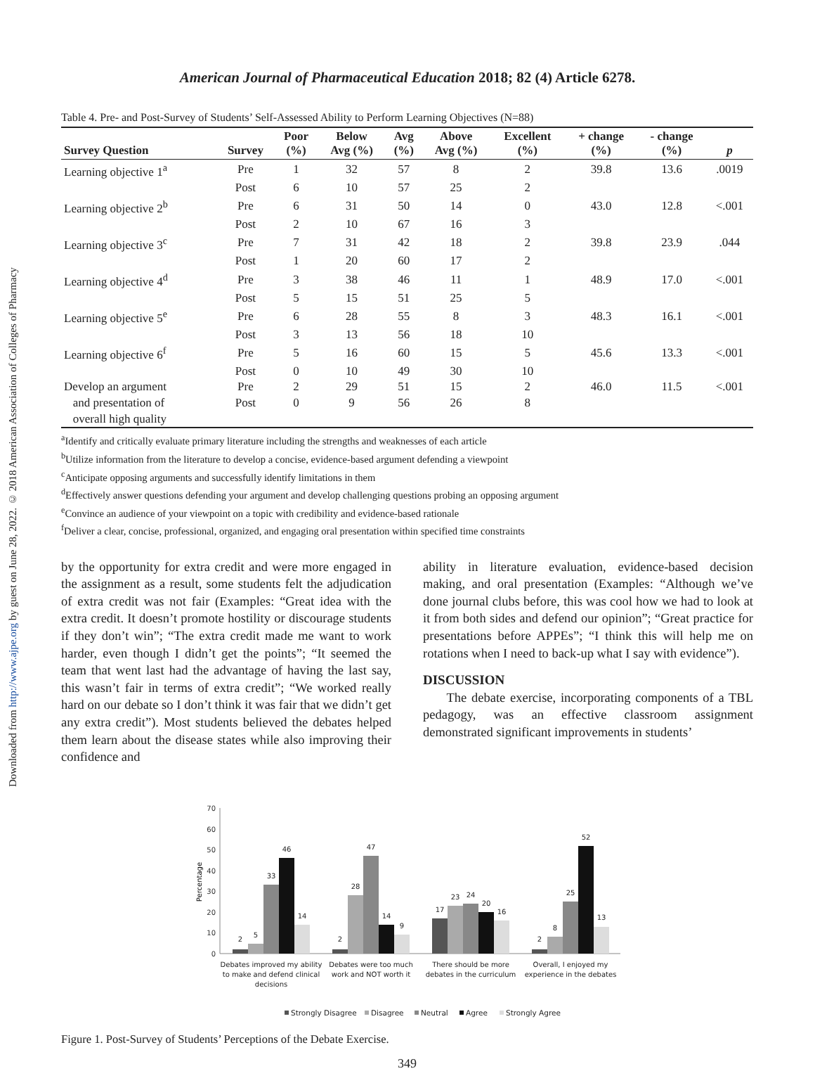Downloaded from http://www.ajpe.org by guest on June 28, 2022. © 2018 American Association of Colleges of Pharmacy
American Journal of Pharmaceutical Education 2018; 82 (4) Article 6278.
Table 4. Pre- and Post-Survey of Students’ Self-Assessed Ability to Perform Learning Objectives (N=88)
| Survey Question | Survey | Poor (%) | Below Avg (%) | Avg (%) | Above Avg (%) | Excellent (%) | + change (%) | - change (%) | p |
| --- | --- | --- | --- | --- | --- | --- | --- | --- | --- |
| Learning objective 1<sup>a</sup> | Pre | 1 | 32 | 57 | 8 | 2 | 39.8 | 13.6 | .0019 |
| | Post | 6 | 10 | 57 | 25 | 2 | | | |
| Learning objective 2<sup>b</sup> | Pre | 6 | 31 | 50 | 14 | 0 | 43.0 | 12.8 | <.001 |
| | Post | 2 | 10 | 67 | 16 | 3 | | | |
| Learning objective 3<sup>c</sup> | Pre | 7 | 31 | 42 | 18 | 2 | 39.8 | 23.9 | .044 |
| | Post | 1 | 20 | 60 | 17 | 2 | | | |
| Learning objective 4<sup>d</sup> | Pre | 3 | 38 | 46 | 11 | 1 | 48.9 | 17.0 | <.001 |
| | Post | 5 | 15 | 51 | 25 | 5 | | | |
| Learning objective 5<sup>e</sup> | Pre | 6 | 28 | 55 | 8 | 3 | 48.3 | 16.1 | <.001 |
| | Post | 3 | 13 | 56 | 18 | 10 | | | |
| Learning objective 6<sup>f</sup> | Pre | 5 | 16 | 60 | 15 | 5 | 45.6 | 13.3 | <.001 |
| | Post | 0 | 10 | 49 | 30 | 10 | | | |
| Develop an argument | Pre | 2 | 29 | 51 | 15 | 2 | 46.0 | 11.5 | <.001 |
| and presentation of | Post | 0 | 9 | 56 | 26 | 8 | | | |
| overall high quality | | | | | | | | | |
<sup>a</sup> Identify and critically evaluate primary literature including the strengths and weaknesses of each article
<sup>b</sup> Utilize information from the literature to develop a concise, evidence-based argument defending a viewpoint
<sup>c</sup> Anticipate opposing arguments and successfully identify limitations in them
<sup>d</sup> Effectively answer questions defending your argument and develop challenging questions probing an opposing argument
<sup>e</sup> Convince an audience of your viewpoint on a topic with credibility and evidence-based rationale
<sup>f</sup> Deliver a clear, concise, professional, organized, and engaging oral presentation within specified time constraints
by the opportunity for extra credit and were more engaged in the assignment as a result, some students felt the adjudication of extra credit was not fair (Examples: “Great idea with the extra credit. It doesn’t promote hostility or discourage students if they don’t win”; “The extra credit made me want to work harder, even though I didn’t get the points”; “It seemed the team that went last had the advantage of having the last say, this wasn’t fair in terms of extra credit”; “We worked really hard on our debate so I don’t think it was fair that we didn’t get any extra credit”). Most students believed the debates helped them learn about the disease states while also improving their confidence and
ability in literature evaluation, evidence-based decision making, and oral presentation (Examples: “Although we’ve done journal clubs before, this was cool how we had to look at it from both sides and defend our opinion”; “Great practice for presentations before APPEs”; “I think this will help me on rotations when I need to back-up what I say with evidence”).
DISCUSSION
The debate exercise, incorporating components of a TBL pedagogy, was an effective classroom assignment demonstrated significant improvements in students’
70
60
50
40
30
20
10
0
Percentage
2
5
33
46
14
2
28
47
14
9
17
23
24
20
16
2
8
25
52
13
Debates improved my ability
to make and defend clinical
decisions
Debates were too much
work and NOT worth it
There should be more
debates in the curriculum
Overall, I enjoyed my
experience in the debates
Strongly Disagree
Disagree
Neutral
Agree
Strongly Agree
Figure 1. Post-Survey of Students’ Perceptions of the Debate Exercise.
349